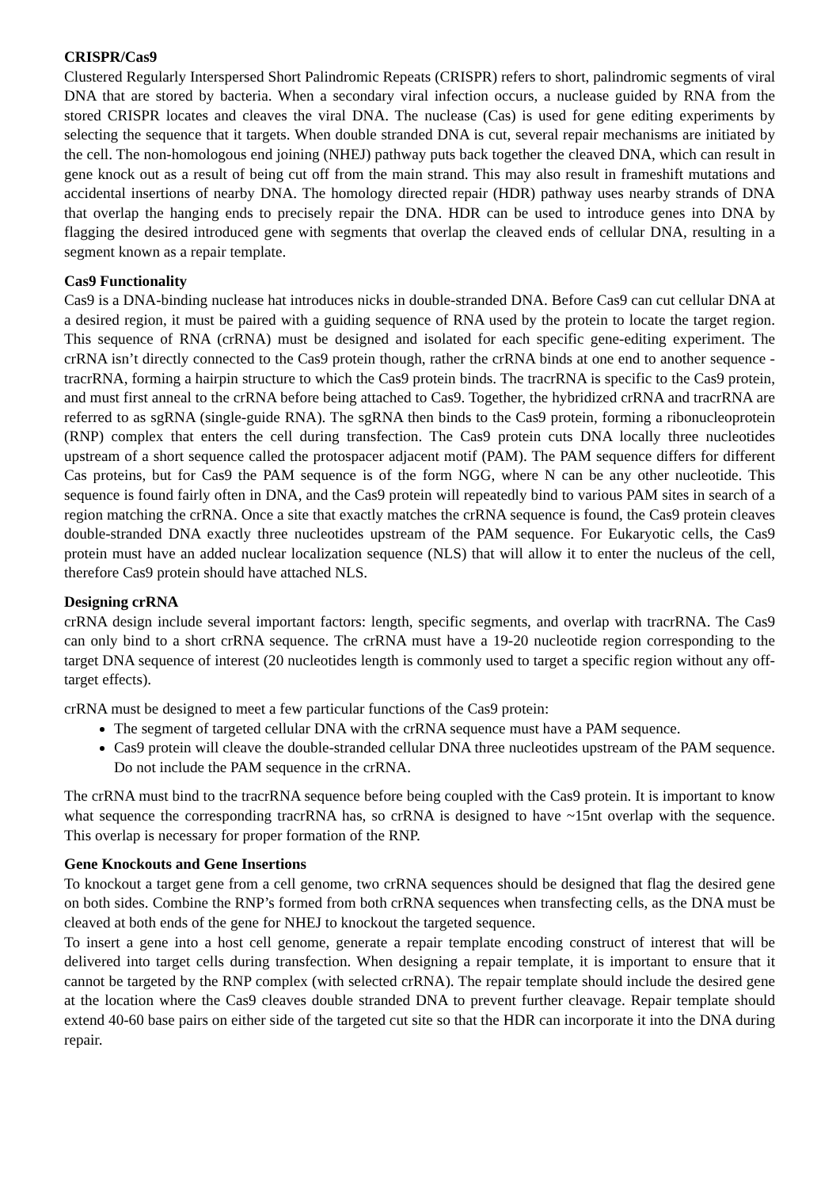CRISPR/Cas9
Clustered Regularly Interspersed Short Palindromic Repeats (CRISPR) refers to short, palindromic segments of viral DNA that are stored by bacteria. When a secondary viral infection occurs, a nuclease guided by RNA from the stored CRISPR locates and cleaves the viral DNA. The nuclease (Cas) is used for gene editing experiments by selecting the sequence that it targets. When double stranded DNA is cut, several repair mechanisms are initiated by the cell. The non-homologous end joining (NHEJ) pathway puts back together the cleaved DNA, which can result in gene knock out as a result of being cut off from the main strand. This may also result in frameshift mutations and accidental insertions of nearby DNA. The homology directed repair (HDR) pathway uses nearby strands of DNA that overlap the hanging ends to precisely repair the DNA. HDR can be used to introduce genes into DNA by flagging the desired introduced gene with segments that overlap the cleaved ends of cellular DNA, resulting in a segment known as a repair template.
Cas9 Functionality
Cas9 is a DNA-binding nuclease hat introduces nicks in double-stranded DNA. Before Cas9 can cut cellular DNA at a desired region, it must be paired with a guiding sequence of RNA used by the protein to locate the target region. This sequence of RNA (crRNA) must be designed and isolated for each specific gene-editing experiment. The crRNA isn’t directly connected to the Cas9 protein though, rather the crRNA binds at one end to another sequence - tracrRNA, forming a hairpin structure to which the Cas9 protein binds. The tracrRNA is specific to the Cas9 protein, and must first anneal to the crRNA before being attached to Cas9. Together, the hybridized crRNA and tracrRNA are referred to as sgRNA (single-guide RNA). The sgRNA then binds to the Cas9 protein, forming a ribonucleoprotein (RNP) complex that enters the cell during transfection. The Cas9 protein cuts DNA locally three nucleotides upstream of a short sequence called the protospacer adjacent motif (PAM). The PAM sequence differs for different Cas proteins, but for Cas9 the PAM sequence is of the form NGG, where N can be any other nucleotide. This sequence is found fairly often in DNA, and the Cas9 protein will repeatedly bind to various PAM sites in search of a region matching the crRNA. Once a site that exactly matches the crRNA sequence is found, the Cas9 protein cleaves double-stranded DNA exactly three nucleotides upstream of the PAM sequence. For Eukaryotic cells, the Cas9 protein must have an added nuclear localization sequence (NLS) that will allow it to enter the nucleus of the cell, therefore Cas9 protein should have attached NLS.
Designing crRNA
crRNA design include several important factors: length, specific segments, and overlap with tracrRNA. The Cas9 can only bind to a short crRNA sequence. The crRNA must have a 19-20 nucleotide region corresponding to the target DNA sequence of interest (20 nucleotides length is commonly used to target a specific region without any off-target effects).
crRNA must be designed to meet a few particular functions of the Cas9 protein:
The segment of targeted cellular DNA with the crRNA sequence must have a PAM sequence.
Cas9 protein will cleave the double-stranded cellular DNA three nucleotides upstream of the PAM sequence. Do not include the PAM sequence in the crRNA.
The crRNA must bind to the tracrRNA sequence before being coupled with the Cas9 protein. It is important to know what sequence the corresponding tracrRNA has, so crRNA is designed to have ~15nt overlap with the sequence. This overlap is necessary for proper formation of the RNP.
Gene Knockouts and Gene Insertions
To knockout a target gene from a cell genome, two crRNA sequences should be designed that flag the desired gene on both sides. Combine the RNP’s formed from both crRNA sequences when transfecting cells, as the DNA must be cleaved at both ends of the gene for NHEJ to knockout the targeted sequence.
To insert a gene into a host cell genome, generate a repair template encoding construct of interest that will be delivered into target cells during transfection. When designing a repair template, it is important to ensure that it cannot be targeted by the RNP complex (with selected crRNA). The repair template should include the desired gene at the location where the Cas9 cleaves double stranded DNA to prevent further cleavage. Repair template should extend 40-60 base pairs on either side of the targeted cut site so that the HDR can incorporate it into the DNA during repair.